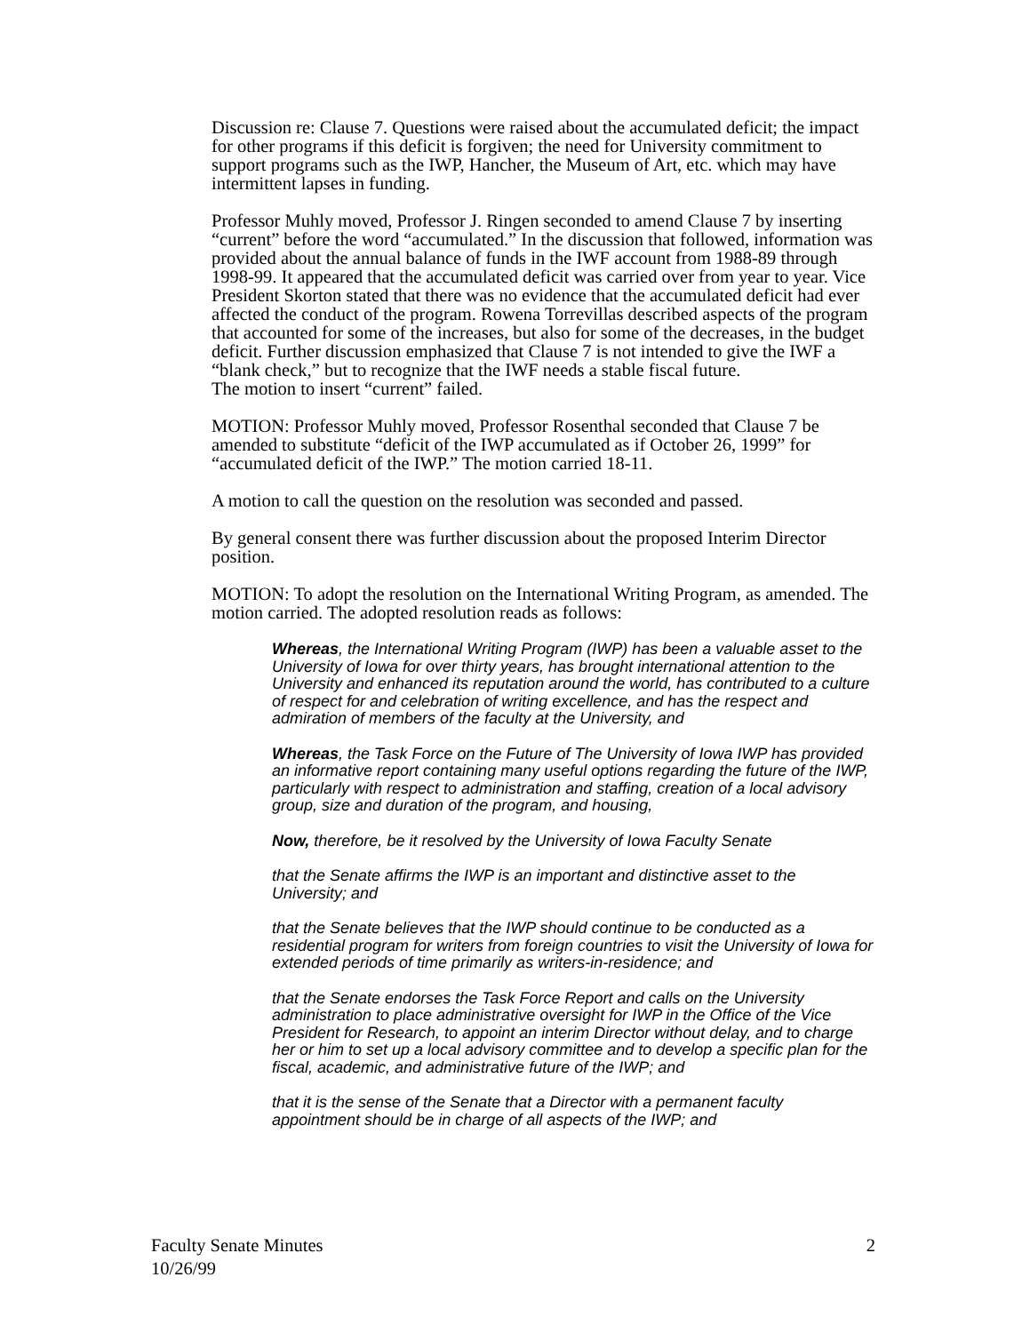Discussion re: Clause 7. Questions were raised about the accumulated deficit; the impact for other programs if this deficit is forgiven; the need for University commitment to support programs such as the IWP, Hancher, the Museum of Art, etc. which may have intermittent lapses in funding.
Professor Muhly moved, Professor J. Ringen seconded to amend Clause 7 by inserting “current” before the word “accumulated.” In the discussion that followed, information was provided about the annual balance of funds in the IWF account from 1988-89 through 1998-99. It appeared that the accumulated deficit was carried over from year to year. Vice President Skorton stated that there was no evidence that the accumulated deficit had ever affected the conduct of the program. Rowena Torrevillas described aspects of the program that accounted for some of the increases, but also for some of the decreases, in the budget deficit. Further discussion emphasized that Clause 7 is not intended to give the IWF a “blank check,” but to recognize that the IWF needs a stable fiscal future.
The motion to insert “current” failed.
MOTION: Professor Muhly moved, Professor Rosenthal seconded that Clause 7 be amended to substitute “deficit of the IWP accumulated as if October 26, 1999” for “accumulated deficit of the IWP.” The motion carried 18-11.
A motion to call the question on the resolution was seconded and passed.
By general consent there was further discussion about the proposed Interim Director position.
MOTION: To adopt the resolution on the International Writing Program, as amended. The motion carried. The adopted resolution reads as follows:
Whereas, the International Writing Program (IWP) has been a valuable asset to the University of Iowa for over thirty years, has brought international attention to the University and enhanced its reputation around the world, has contributed to a culture of respect for and celebration of writing excellence, and has the respect and admiration of members of the faculty at the University, and
Whereas, the Task Force on the Future of The University of Iowa IWP has provided an informative report containing many useful options regarding the future of the IWP, particularly with respect to administration and staffing, creation of a local advisory group, size and duration of the program, and housing,
Now, therefore, be it resolved by the University of Iowa Faculty Senate
that the Senate affirms the IWP is an important and distinctive asset to the University; and
that the Senate believes that the IWP should continue to be conducted as a residential program for writers from foreign countries to visit the University of Iowa for extended periods of time primarily as writers-in-residence; and
that the Senate endorses the Task Force Report and calls on the University administration to place administrative oversight for IWP in the Office of the Vice President for Research, to appoint an interim Director without delay, and to charge her or him to set up a local advisory committee and to develop a specific plan for the fiscal, academic, and administrative future of the IWP; and
that it is the sense of the Senate that a Director with a permanent faculty appointment should be in charge of all aspects of the IWP; and
Faculty Senate Minutes
10/26/99
2